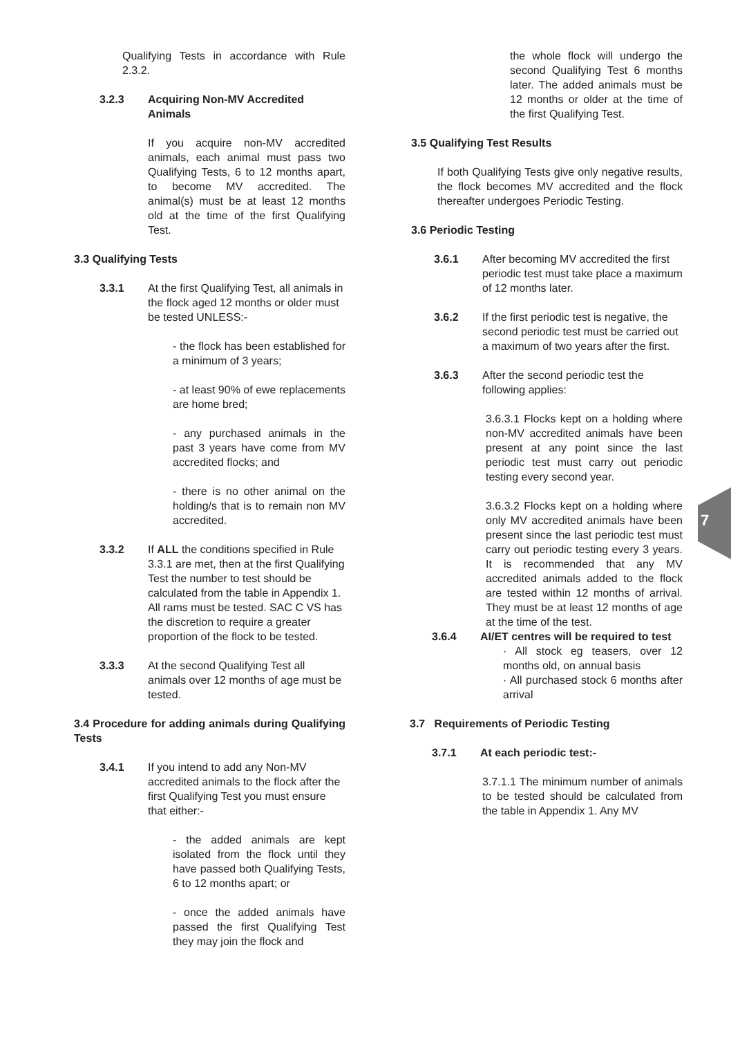Qualifying Tests in accordance with Rule 2.3.2.
3.2.3 Acquiring Non-MV Accredited Animals
If you acquire non-MV accredited animals, each animal must pass two Qualifying Tests, 6 to 12 months apart, to become MV accredited. The animal(s) must be at least 12 months old at the time of the first Qualifying Test.
3.3 Qualifying Tests
3.3.1 At the first Qualifying Test, all animals in the flock aged 12 months or older must be tested UNLESS:-
- the flock has been established for a minimum of 3 years;
- at least 90% of ewe replacements are home bred;
- any purchased animals in the past 3 years have come from MV accredited flocks; and
- there is no other animal on the holding/s that is to remain non MV accredited.
3.3.2 If ALL the conditions specified in Rule 3.3.1 are met, then at the first Qualifying Test the number to test should be calculated from the table in Appendix 1. All rams must be tested. SAC C VS has the discretion to require a greater proportion of the flock to be tested.
3.3.3 At the second Qualifying Test all animals over 12 months of age must be tested.
3.4 Procedure for adding animals during Qualifying Tests
3.4.1 If you intend to add any Non-MV accredited animals to the flock after the first Qualifying Test you must ensure that either:-
- the added animals are kept isolated from the flock until they have passed both Qualifying Tests, 6 to 12 months apart; or
- once the added animals have passed the first Qualifying Test they may join the flock and
the whole flock will undergo the second Qualifying Test 6 months later. The added animals must be 12 months or older at the time of the first Qualifying Test.
3.5 Qualifying Test Results
If both Qualifying Tests give only negative results, the flock becomes MV accredited and the flock thereafter undergoes Periodic Testing.
3.6 Periodic Testing
3.6.1 After becoming MV accredited the first periodic test must take place a maximum of 12 months later.
3.6.2 If the first periodic test is negative, the second periodic test must be carried out a maximum of two years after the first.
3.6.3 After the second periodic test the following applies:
3.6.3.1 Flocks kept on a holding where non-MV accredited animals have been present at any point since the last periodic test must carry out periodic testing every second year.
3.6.3.2 Flocks kept on a holding where only MV accredited animals have been present since the last periodic test must carry out periodic testing every 3 years. It is recommended that any MV accredited animals added to the flock are tested within 12 months of arrival. They must be at least 12 months of age at the time of the test.
3.6.4 AI/ET centres will be required to test
· All stock eg teasers, over 12 months old, on annual basis
· All purchased stock 6 months after arrival
3.7 Requirements of Periodic Testing
3.7.1 At each periodic test:-
3.7.1.1 The minimum number of animals to be tested should be calculated from the table in Appendix 1. Any MV
7